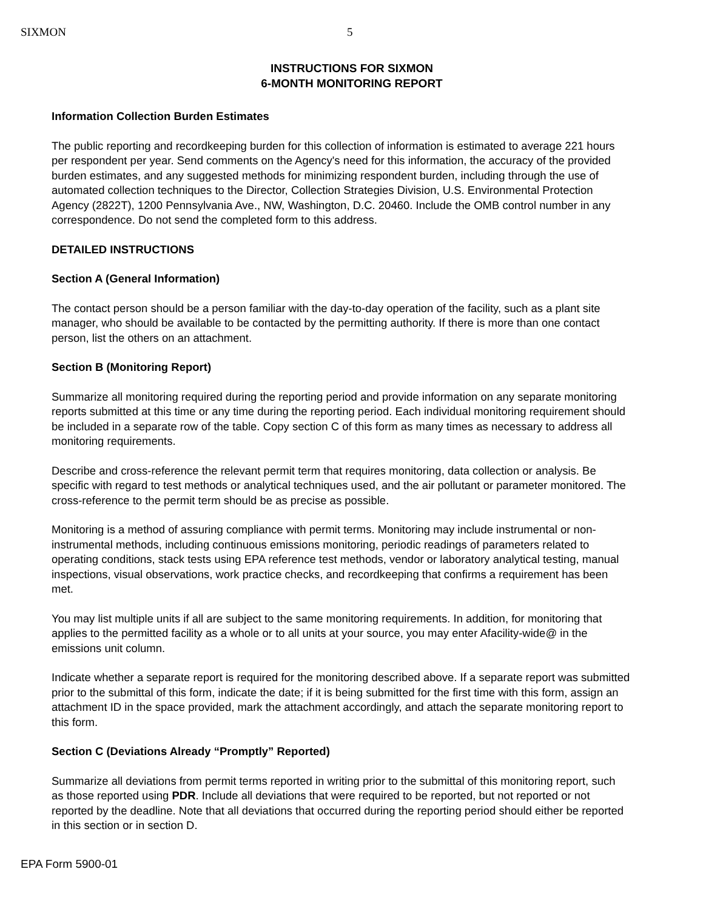SIXMON 5
INSTRUCTIONS FOR SIXMON
6-MONTH MONITORING REPORT
Information Collection Burden Estimates
The public reporting and recordkeeping burden for this collection of information is estimated to average 221 hours per respondent per year. Send comments on the Agency's need for this information, the accuracy of the provided burden estimates, and any suggested methods for minimizing respondent burden, including through the use of automated collection techniques to the Director, Collection Strategies Division, U.S. Environmental Protection Agency (2822T), 1200 Pennsylvania Ave., NW, Washington, D.C. 20460. Include the OMB control number in any correspondence. Do not send the completed form to this address.
DETAILED INSTRUCTIONS
Section A (General Information)
The contact person should be a person familiar with the day-to-day operation of the facility, such as a plant site manager, who should be available to be contacted by the permitting authority. If there is more than one contact person, list the others on an attachment.
Section B (Monitoring Report)
Summarize all monitoring required during the reporting period and provide information on any separate monitoring reports submitted at this time or any time during the reporting period. Each individual monitoring requirement should be included in a separate row of the table. Copy section C of this form as many times as necessary to address all monitoring requirements.
Describe and cross-reference the relevant permit term that requires monitoring, data collection or analysis. Be specific with regard to test methods or analytical techniques used, and the air pollutant or parameter monitored. The cross-reference to the permit term should be as precise as possible.
Monitoring is a method of assuring compliance with permit terms. Monitoring may include instrumental or non-instrumental methods, including continuous emissions monitoring, periodic readings of parameters related to operating conditions, stack tests using EPA reference test methods, vendor or laboratory analytical testing, manual inspections, visual observations, work practice checks, and recordkeeping that confirms a requirement has been met.
You may list multiple units if all are subject to the same monitoring requirements. In addition, for monitoring that applies to the permitted facility as a whole or to all units at your source, you may enter Afacility-wide@ in the emissions unit column.
Indicate whether a separate report is required for the monitoring described above. If a separate report was submitted prior to the submittal of this form, indicate the date; if it is being submitted for the first time with this form, assign an attachment ID in the space provided, mark the attachment accordingly, and attach the separate monitoring report to this form.
Section C (Deviations Already “Promptly” Reported)
Summarize all deviations from permit terms reported in writing prior to the submittal of this monitoring report, such as those reported using PDR. Include all deviations that were required to be reported, but not reported or not reported by the deadline. Note that all deviations that occurred during the reporting period should either be reported in this section or in section D.
EPA Form 5900-01